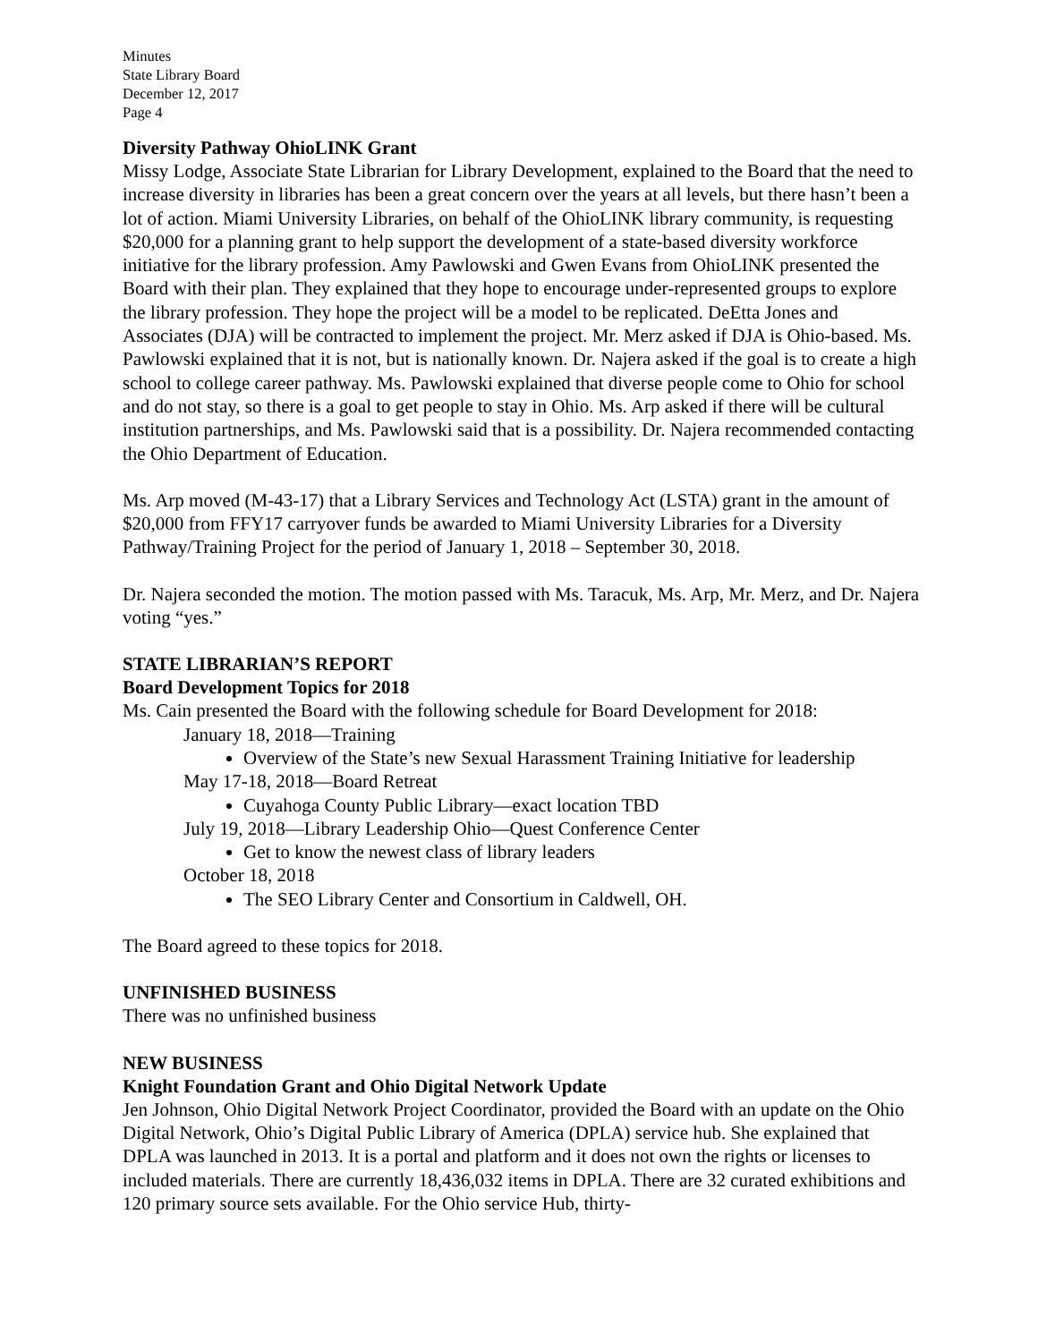Minutes
State Library Board
December 12, 2017
Page 4
Diversity Pathway OhioLINK Grant
Missy Lodge, Associate State Librarian for Library Development, explained to the Board that the need to increase diversity in libraries has been a great concern over the years at all levels, but there hasn’t been a lot of action. Miami University Libraries, on behalf of the OhioLINK library community, is requesting $20,000 for a planning grant to help support the development of a state-based diversity workforce initiative for the library profession. Amy Pawlowski and Gwen Evans from OhioLINK presented the Board with their plan. They explained that they hope to encourage under-represented groups to explore the library profession. They hope the project will be a model to be replicated. DeEtta Jones and Associates (DJA) will be contracted to implement the project. Mr. Merz asked if DJA is Ohio-based. Ms. Pawlowski explained that it is not, but is nationally known. Dr. Najera asked if the goal is to create a high school to college career pathway. Ms. Pawlowski explained that diverse people come to Ohio for school and do not stay, so there is a goal to get people to stay in Ohio. Ms. Arp asked if there will be cultural institution partnerships, and Ms. Pawlowski said that is a possibility. Dr. Najera recommended contacting the Ohio Department of Education.
Ms. Arp moved (M-43-17) that a Library Services and Technology Act (LSTA) grant in the amount of $20,000 from FFY17 carryover funds be awarded to Miami University Libraries for a Diversity Pathway/Training Project for the period of January 1, 2018 – September 30, 2018.
Dr. Najera seconded the motion. The motion passed with Ms. Taracuk, Ms. Arp, Mr. Merz, and Dr. Najera voting “yes.”
STATE LIBRARIAN’S REPORT
Board Development Topics for 2018
Ms. Cain presented the Board with the following schedule for Board Development for 2018:
January 18, 2018—Training
Overview of the State’s new Sexual Harassment Training Initiative for leadership
May 17-18, 2018—Board Retreat
Cuyahoga County Public Library—exact location TBD
July 19, 2018—Library Leadership Ohio—Quest Conference Center
Get to know the newest class of library leaders
October 18, 2018
The SEO Library Center and Consortium in Caldwell, OH.
The Board agreed to these topics for 2018.
UNFINISHED BUSINESS
There was no unfinished business
NEW BUSINESS
Knight Foundation Grant and Ohio Digital Network Update
Jen Johnson, Ohio Digital Network Project Coordinator, provided the Board with an update on the Ohio Digital Network, Ohio’s Digital Public Library of America (DPLA) service hub. She explained that DPLA was launched in 2013. It is a portal and platform and it does not own the rights or licenses to included materials. There are currently 18,436,032 items in DPLA. There are 32 curated exhibitions and 120 primary source sets available. For the Ohio service Hub, thirty-